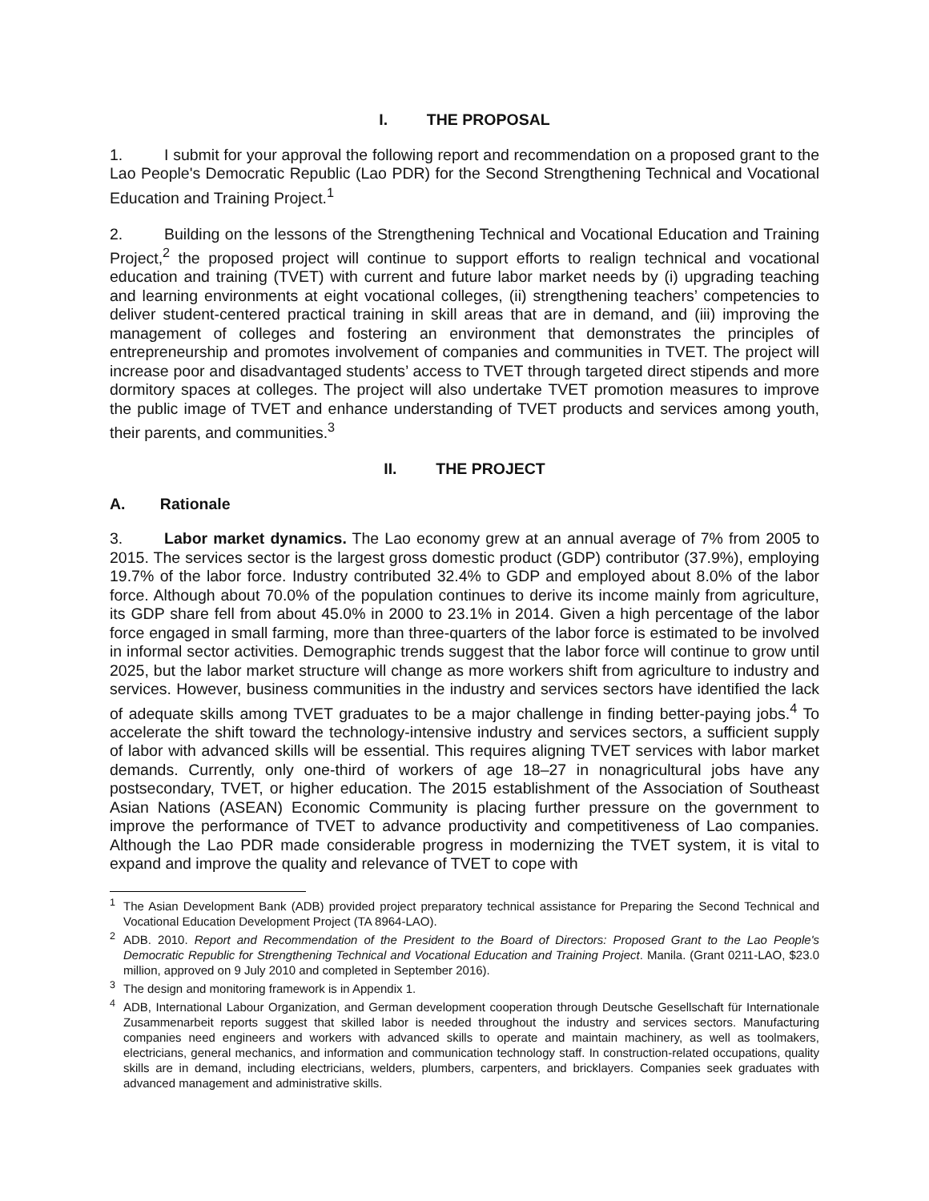I. THE PROPOSAL
1. I submit for your approval the following report and recommendation on a proposed grant to the Lao People's Democratic Republic (Lao PDR) for the Second Strengthening Technical and Vocational Education and Training Project.<sup>1</sup>
2. Building on the lessons of the Strengthening Technical and Vocational Education and Training Project,<sup>2</sup> the proposed project will continue to support efforts to realign technical and vocational education and training (TVET) with current and future labor market needs by (i) upgrading teaching and learning environments at eight vocational colleges, (ii) strengthening teachers’ competencies to deliver student-centered practical training in skill areas that are in demand, and (iii) improving the management of colleges and fostering an environment that demonstrates the principles of entrepreneurship and promotes involvement of companies and communities in TVET. The project will increase poor and disadvantaged students’ access to TVET through targeted direct stipends and more dormitory spaces at colleges. The project will also undertake TVET promotion measures to improve the public image of TVET and enhance understanding of TVET products and services among youth, their parents, and communities.<sup>3</sup>
II. THE PROJECT
A. Rationale
3. Labor market dynamics. The Lao economy grew at an annual average of 7% from 2005 to 2015. The services sector is the largest gross domestic product (GDP) contributor (37.9%), employing 19.7% of the labor force. Industry contributed 32.4% to GDP and employed about 8.0% of the labor force. Although about 70.0% of the population continues to derive its income mainly from agriculture, its GDP share fell from about 45.0% in 2000 to 23.1% in 2014. Given a high percentage of the labor force engaged in small farming, more than three-quarters of the labor force is estimated to be involved in informal sector activities. Demographic trends suggest that the labor force will continue to grow until 2025, but the labor market structure will change as more workers shift from agriculture to industry and services. However, business communities in the industry and services sectors have identified the lack of adequate skills among TVET graduates to be a major challenge in finding better-paying jobs.<sup>4</sup> To accelerate the shift toward the technology-intensive industry and services sectors, a sufficient supply of labor with advanced skills will be essential. This requires aligning TVET services with labor market demands. Currently, only one-third of workers of age 18–27 in nonagricultural jobs have any postsecondary, TVET, or higher education. The 2015 establishment of the Association of Southeast Asian Nations (ASEAN) Economic Community is placing further pressure on the government to improve the performance of TVET to advance productivity and competitiveness of Lao companies. Although the Lao PDR made considerable progress in modernizing the TVET system, it is vital to expand and improve the quality and relevance of TVET to cope with
<sup>1</sup> The Asian Development Bank (ADB) provided project preparatory technical assistance for Preparing the Second Technical and Vocational Education Development Project (TA 8964-LAO).
<sup>2</sup> ADB. 2010. Report and Recommendation of the President to the Board of Directors: Proposed Grant to the Lao People's Democratic Republic for Strengthening Technical and Vocational Education and Training Project. Manila. (Grant 0211-LAO, $23.0 million, approved on 9 July 2010 and completed in September 2016).
<sup>3</sup> The design and monitoring framework is in Appendix 1.
<sup>4</sup> ADB, International Labour Organization, and German development cooperation through Deutsche Gesellschaft für Internationale Zusammenarbeit reports suggest that skilled labor is needed throughout the industry and services sectors. Manufacturing companies need engineers and workers with advanced skills to operate and maintain machinery, as well as toolmakers, electricians, general mechanics, and information and communication technology staff. In construction-related occupations, quality skills are in demand, including electricians, welders, plumbers, carpenters, and bricklayers. Companies seek graduates with advanced management and administrative skills.